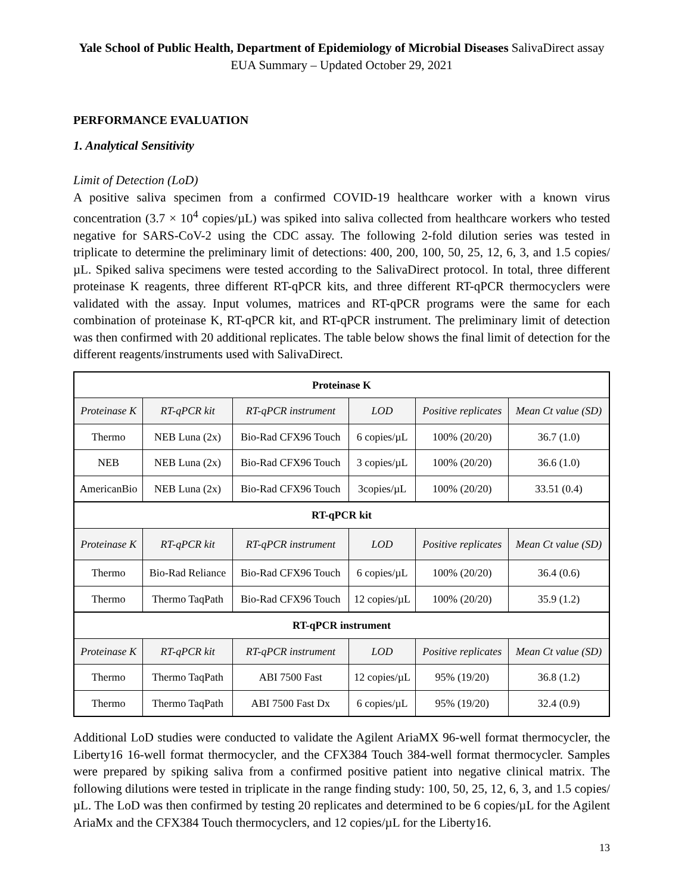Yale School of Public Health, Department of Epidemiology of Microbial Diseases SalivaDirect assay EUA Summary – Updated October 29, 2021
PERFORMANCE EVALUATION
1. Analytical Sensitivity
Limit of Detection (LoD)
A positive saliva specimen from a confirmed COVID-19 healthcare worker with a known virus concentration (3.7 × 10<sup>4</sup> copies/µL) was spiked into saliva collected from healthcare workers who tested negative for SARS-CoV-2 using the CDC assay. The following 2-fold dilution series was tested in triplicate to determine the preliminary limit of detections: 400, 200, 100, 50, 25, 12, 6, 3, and 1.5 copies/µL. Spiked saliva specimens were tested according to the SalivaDirect protocol. In total, three different proteinase K reagents, three different RT-qPCR kits, and three different RT-qPCR thermocyclers were validated with the assay. Input volumes, matrices and RT-qPCR programs were the same for each combination of proteinase K, RT-qPCR kit, and RT-qPCR instrument. The preliminary limit of detection was then confirmed with 20 additional replicates. The table below shows the final limit of detection for the different reagents/instruments used with SalivaDirect.
| Proteinase K | | | | | |
| --- | --- | --- | --- | --- | --- |
| Proteinase K | RT-qPCR kit | RT-qPCR instrument | LOD | Positive replicates | Mean Ct value (SD) |
| Thermo | NEB Luna (2x) | Bio-Rad CFX96 Touch | 6 copies/µL | 100% (20/20) | 36.7 (1.0) |
| NEB | NEB Luna (2x) | Bio-Rad CFX96 Touch | 3 copies/µL | 100% (20/20) | 36.6 (1.0) |
| AmericanBio | NEB Luna (2x) | Bio-Rad CFX96 Touch | 3copies/µL | 100% (20/20) | 33.51 (0.4) |
| RT-qPCR kit | | | | | |
| Proteinase K | RT-qPCR kit | RT-qPCR instrument | LOD | Positive replicates | Mean Ct value (SD) |
| Thermo | Bio-Rad Reliance | Bio-Rad CFX96 Touch | 6 copies/µL | 100% (20/20) | 36.4 (0.6) |
| Thermo | Thermo TaqPath | Bio-Rad CFX96 Touch | 12 copies/µL | 100% (20/20) | 35.9 (1.2) |
| RT-qPCR instrument | | | | | |
| Proteinase K | RT-qPCR kit | RT-qPCR instrument | LOD | Positive replicates | Mean Ct value (SD) |
| Thermo | Thermo TaqPath | ABI 7500 Fast | 12 copies/µL | 95% (19/20) | 36.8 (1.2) |
| Thermo | Thermo TaqPath | ABI 7500 Fast Dx | 6 copies/µL | 95% (19/20) | 32.4 (0.9) |
Additional LoD studies were conducted to validate the Agilent AriaMX 96-well format thermocycler, the Liberty16 16-well format thermocycler, and the CFX384 Touch 384-well format thermocycler. Samples were prepared by spiking saliva from a confirmed positive patient into negative clinical matrix. The following dilutions were tested in triplicate in the range finding study: 100, 50, 25, 12, 6, 3, and 1.5 copies/µL. The LoD was then confirmed by testing 20 replicates and determined to be 6 copies/µL for the Agilent AriaMx and the CFX384 Touch thermocyclers, and 12 copies/µL for the Liberty16.
13